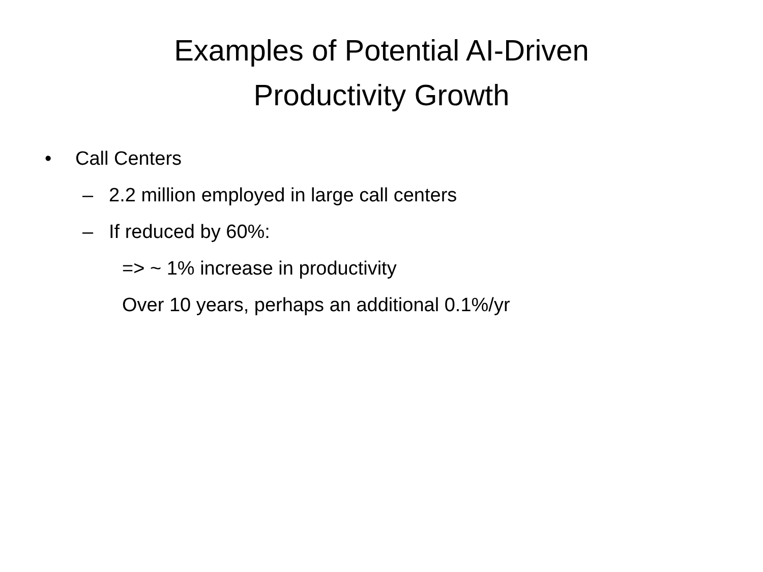Examples of Potential AI-Driven
Productivity Growth
• Call Centers
– 2.2 million employed in large call centers
– If reduced by 60%:
=> ~ 1% increase in productivity
Over 10 years, perhaps an additional 0.1%/yr